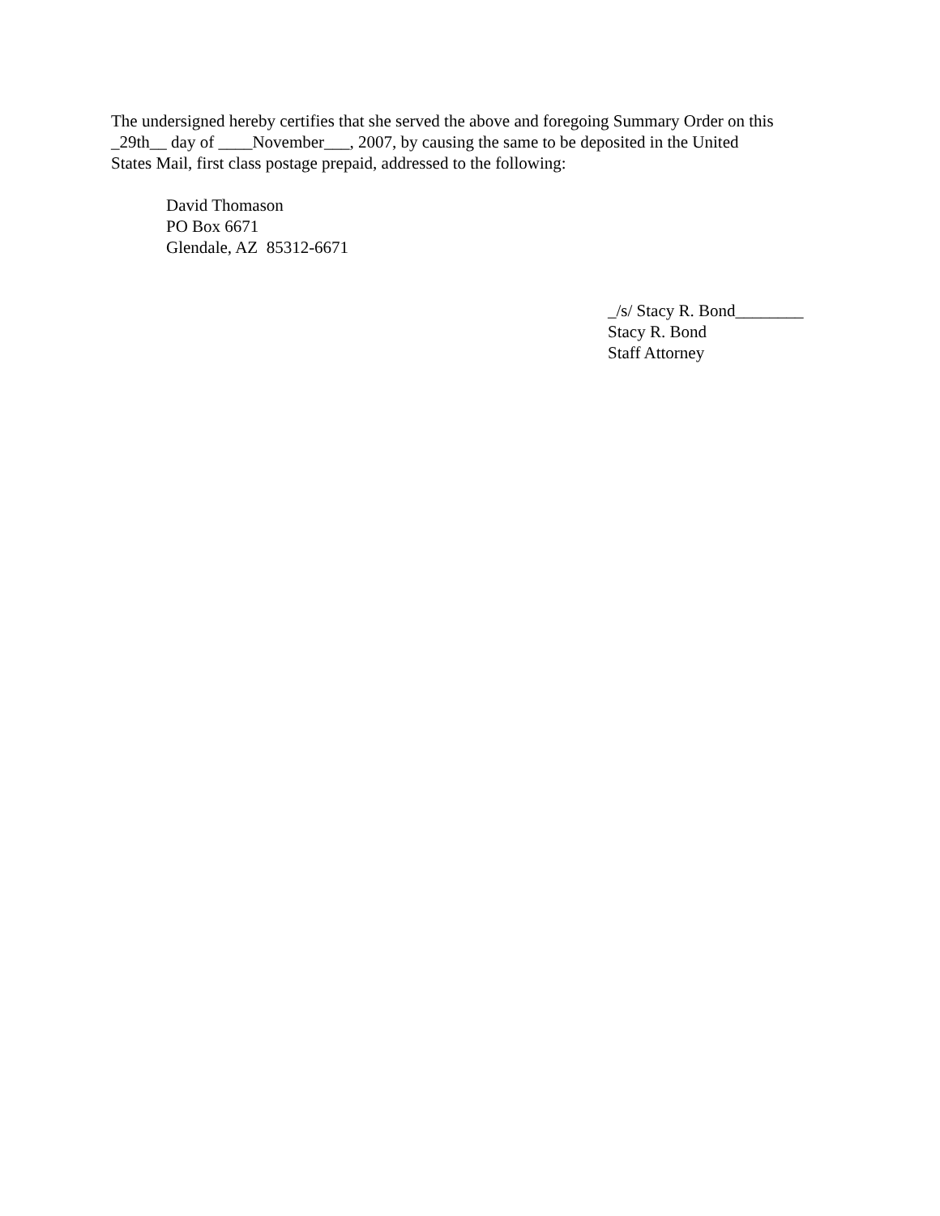The undersigned hereby certifies that she served the above and foregoing Summary Order on this
_29th__ day of ____November___, 2007, by causing the same to be deposited in the United
States Mail, first class postage prepaid, addressed to the following:
David Thomason
PO Box 6671
Glendale, AZ 85312-6671
_/s/ Stacy R. Bond________
Stacy R. Bond
Staff Attorney